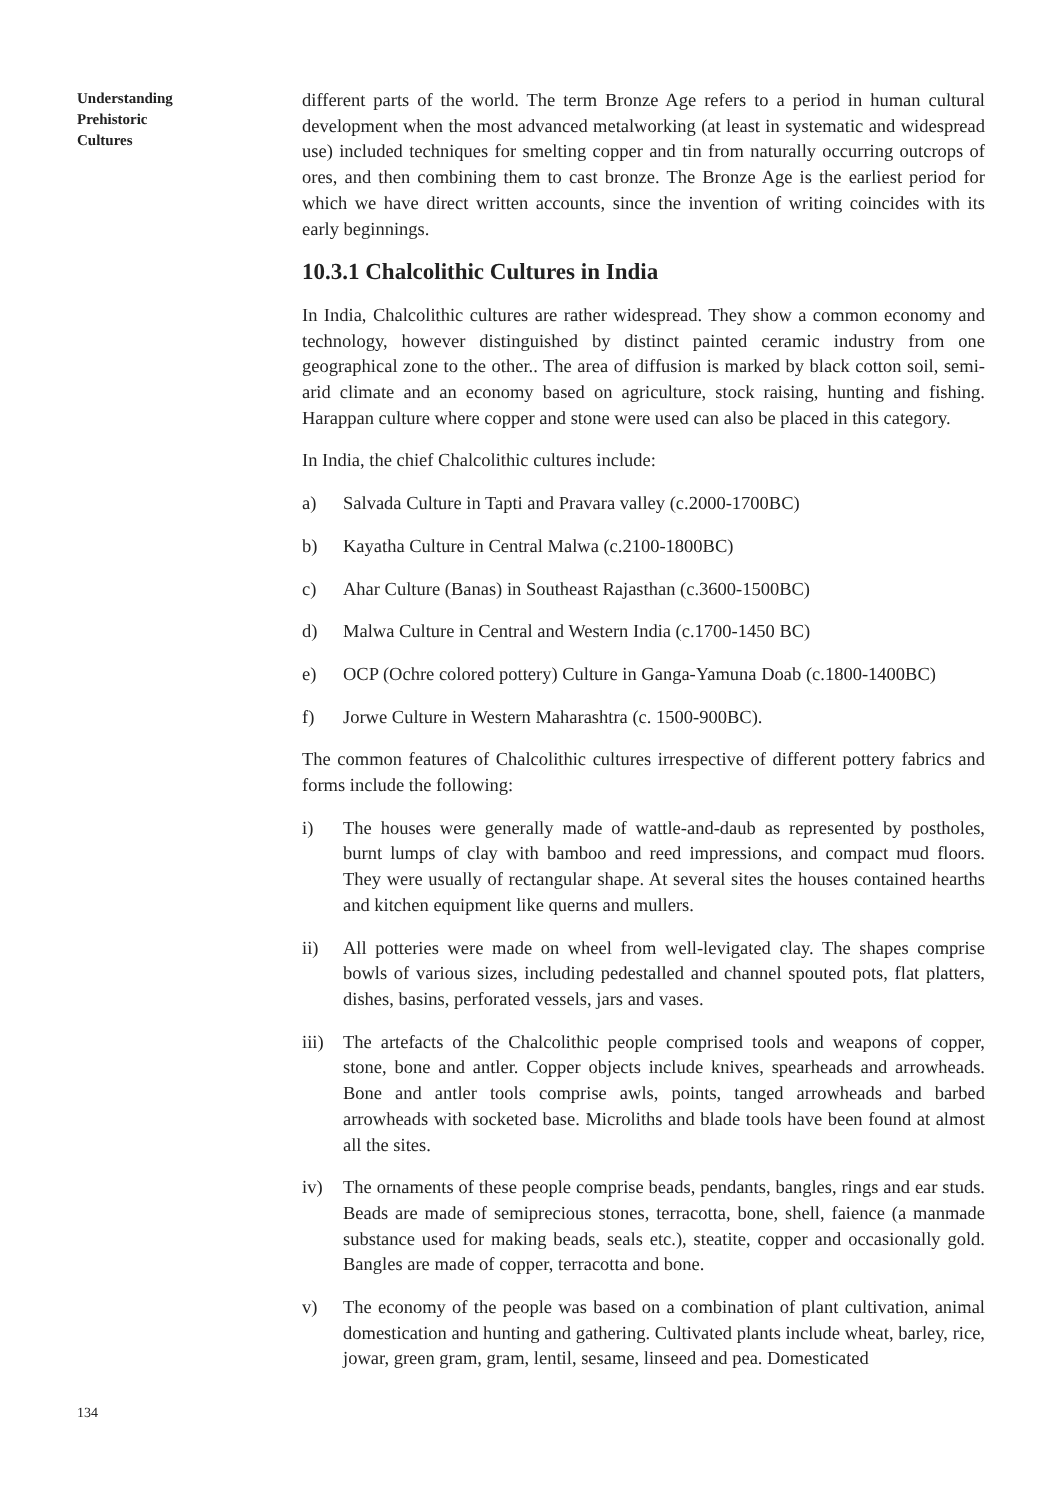Understanding
Prehistoric
Cultures
different parts of the world. The term Bronze Age refers to a period in human cultural development when the most advanced metalworking (at least in systematic and widespread use) included techniques for smelting copper and tin from naturally occurring outcrops of ores, and then combining them to cast bronze. The Bronze Age is the earliest period for which we have direct written accounts, since the invention of writing coincides with its early beginnings.
10.3.1 Chalcolithic Cultures in India
In India, Chalcolithic cultures are rather widespread. They show a common economy and technology, however distinguished by distinct painted ceramic industry from one geographical zone to the other.. The area of diffusion is marked by black cotton soil, semi-arid climate and an economy based on agriculture, stock raising, hunting and fishing. Harappan culture where copper and stone were used can also be placed in this category.
In India, the chief Chalcolithic cultures include:
a) Salvada Culture in Tapti and Pravara valley (c.2000-1700BC)
b) Kayatha Culture in Central Malwa (c.2100-1800BC)
c) Ahar Culture (Banas) in Southeast Rajasthan (c.3600-1500BC)
d) Malwa Culture in Central and Western India (c.1700-1450 BC)
e) OCP (Ochre colored pottery) Culture in Ganga-Yamuna Doab (c.1800-1400BC)
f) Jorwe Culture in Western Maharashtra (c. 1500-900BC).
The common features of Chalcolithic cultures irrespective of different pottery fabrics and forms include the following:
i) The houses were generally made of wattle-and-daub as represented by postholes, burnt lumps of clay with bamboo and reed impressions, and compact mud floors. They were usually of rectangular shape. At several sites the houses contained hearths and kitchen equipment like querns and mullers.
ii) All potteries were made on wheel from well-levigated clay. The shapes comprise bowls of various sizes, including pedestalled and channel spouted pots, flat platters, dishes, basins, perforated vessels, jars and vases.
iii) The artefacts of the Chalcolithic people comprised tools and weapons of copper, stone, bone and antler. Copper objects include knives, spearheads and arrowheads. Bone and antler tools comprise awls, points, tanged arrowheads and barbed arrowheads with socketed base. Microliths and blade tools have been found at almost all the sites.
iv) The ornaments of these people comprise beads, pendants, bangles, rings and ear studs. Beads are made of semiprecious stones, terracotta, bone, shell, faience (a manmade substance used for making beads, seals etc.), steatite, copper and occasionally gold. Bangles are made of copper, terracotta and bone.
v) The economy of the people was based on a combination of plant cultivation, animal domestication and hunting and gathering. Cultivated plants include wheat, barley, rice, jowar, green gram, gram, lentil, sesame, linseed and pea. Domesticated
134